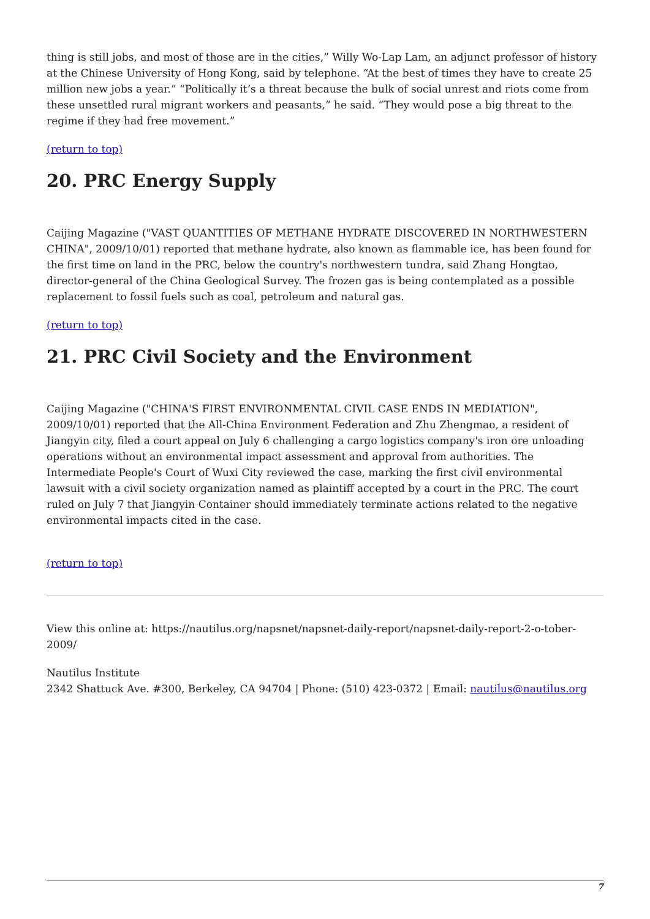thing is still jobs, and most of those are in the cities,” Willy Wo-Lap Lam, an adjunct professor of history at the Chinese University of Hong Kong, said by telephone. “At the best of times they have to create 25 million new jobs a year.” “Politically it’s a threat because the bulk of social unrest and riots come from these unsettled rural migrant workers and peasants,” he said. “They would pose a big threat to the regime if they had free movement.”
(return to top)
20. PRC Energy Supply
Caijing Magazine ("VAST QUANTITIES OF METHANE HYDRATE DISCOVERED IN NORTHWESTERN CHINA", 2009/10/01) reported that methane hydrate, also known as flammable ice, has been found for the first time on land in the PRC, below the country's northwestern tundra, said Zhang Hongtao, director-general of the China Geological Survey. The frozen gas is being contemplated as a possible replacement to fossil fuels such as coal, petroleum and natural gas.
(return to top)
21. PRC Civil Society and the Environment
Caijing Magazine ("CHINA'S FIRST ENVIRONMENTAL CIVIL CASE ENDS IN MEDIATION", 2009/10/01) reported that the All-China Environment Federation and Zhu Zhengmao, a resident of Jiangyin city, filed a court appeal on July 6 challenging a cargo logistics company's iron ore unloading operations without an environmental impact assessment and approval from authorities. The Intermediate People's Court of Wuxi City reviewed the case, marking the first civil environmental lawsuit with a civil society organization named as plaintiff accepted by a court in the PRC. The court ruled on July 7 that Jiangyin Container should immediately terminate actions related to the negative environmental impacts cited in the case.
(return to top)
View this online at: https://nautilus.org/napsnet/napsnet-daily-report/napsnet-daily-report-2-o-tober-2009/
Nautilus Institute
2342 Shattuck Ave. #300, Berkeley, CA 94704 | Phone: (510) 423-0372 | Email: nautilus@nautilus.org
7